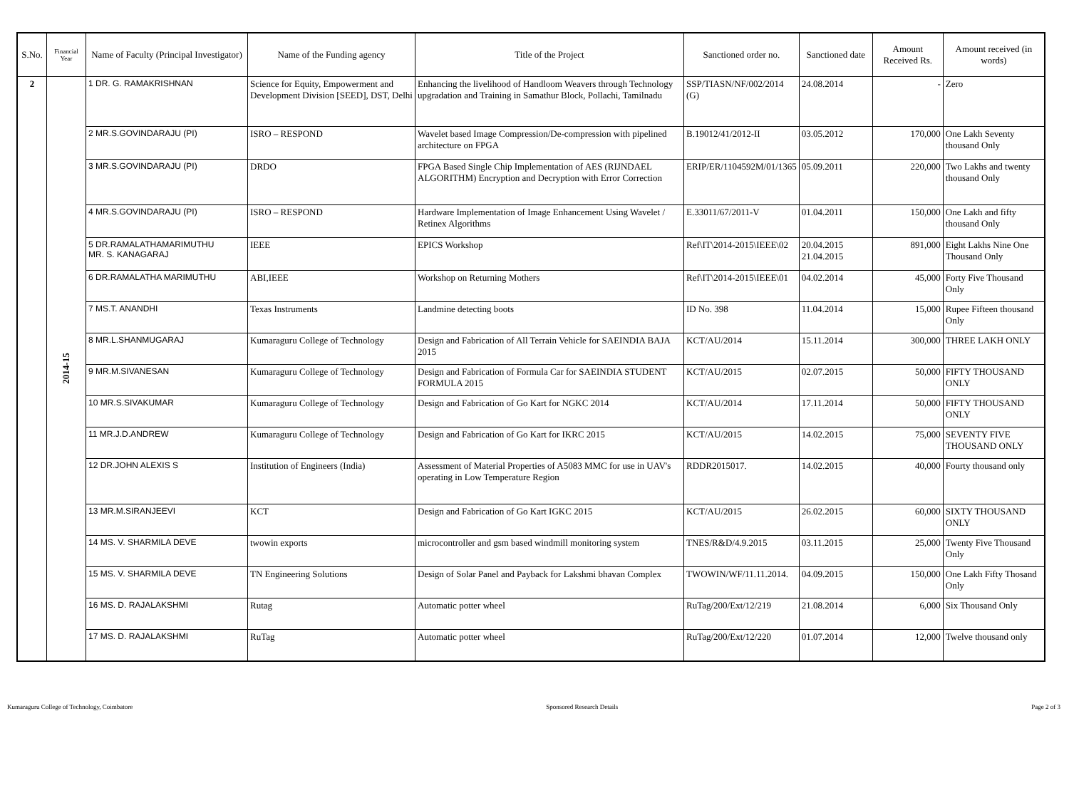| S.No. | Financial Year | Name of Faculty (Principal Investigator) | Name of the Funding agency | Title of the Project | Sanctioned order no. | Sanctioned date | Amount Received Rs. | Amount received (in words) |
| --- | --- | --- | --- | --- | --- | --- | --- | --- |
| 2 | 2014-15 | 1 DR. G. RAMAKRISHNAN | Science for Equity, Empowerment and Development Division [SEED], DST, Delhi | Enhancing the livelihood of Handloom Weavers through Technology upgradation and Training in Samathur Block, Pollachi, Tamilnadu | SSP/TIASN/NF/002/2014 (G) | 24.08.2014 | - | Zero |
| | | 2 MR.S.GOVINDARAJU (PI) | ISRO – RESPOND | Wavelet based Image Compression/De-compression with pipelined architecture on FPGA | B.19012/41/2012-II | 03.05.2012 | 170,000 | One Lakh Seventy thousand Only |
| | | 3 MR.S.GOVINDARAJU (PI) | DRDO | FPGA Based Single Chip Implementation of AES (RIJNDAEL ALGORITHM) Encryption and Decryption with Error Correction | ERIP/ER/1104592M/01/1365 | 05.09.2011 | 220,000 | Two Lakhs and twenty thousand Only |
| | | 4 MR.S.GOVINDARAJU (PI) | ISRO – RESPOND | Hardware Implementation of Image Enhancement Using Wavelet / Retinex Algorithms | E.33011/67/2011-V | 01.04.2011 | 150,000 | One Lakh and fifty thousand Only |
| | | 5 DR.RAMALATHAMARIMUTHU MR. S. KANAGARAJ | IEEE | EPICS Workshop | Ref\IT\2014-2015\IEEE\02 | 20.04.2015 21.04.2015 | 891,000 | Eight Lakhs Nine One Thousand Only |
| | | 6 DR.RAMALATHA MARIMUTHU | ABI,IEEE | Workshop on Returning Mothers | Ref\IT\2014-2015\IEEE\01 | 04.02.2014 | 45,000 | Forty Five Thousand Only |
| | | 7 MS.T. ANANDHI | Texas Instruments | Landmine detecting boots | ID No. 398 | 11.04.2014 | 15,000 | Rupee Fifteen thousand Only |
| | | 8 MR.L.SHANMUGARAJ | Kumaraguru College of Technology | Design and Fabrication of All Terrain Vehicle for SAEINDIA BAJA 2015 | KCT/AU/2014 | 15.11.2014 | 300,000 | THREE LAKH ONLY |
| | | 9 MR.M.SIVANESAN | Kumaraguru College of Technology | Design and Fabrication of Formula Car for SAEINDIA STUDENT FORMULA 2015 | KCT/AU/2015 | 02.07.2015 | 50,000 | FIFTY THOUSAND ONLY |
| | | 10 MR.S.SIVAKUMAR | Kumaraguru College of Technology | Design and Fabrication of Go Kart for NGKC 2014 | KCT/AU/2014 | 17.11.2014 | 50,000 | FIFTY THOUSAND ONLY |
| | | 11 MR.J.D.ANDREW | Kumaraguru College of Technology | Design and Fabrication of Go Kart for IKRC 2015 | KCT/AU/2015 | 14.02.2015 | 75,000 | SEVENTY FIVE THOUSAND ONLY |
| | | 12 DR.JOHN ALEXIS S | Institution of Engineers (India) | Assessment of Material Properties of A5083 MMC for use in UAV's operating in Low Temperature Region | RDDR2015017. | 14.02.2015 | 40,000 | Fourty thousand only |
| | | 13 MR.M.SIRANJEEVI | KCT | Design and Fabrication of Go Kart IGKC 2015 | KCT/AU/2015 | 26.02.2015 | 60,000 | SIXTY THOUSAND ONLY |
| | | 14 MS. V. SHARMILA DEVE | twowin exports | microcontroller and gsm based windmill monitoring system | TNES/R&D/4.9.2015 | 03.11.2015 | 25,000 | Twenty Five Thousand Only |
| | | 15 MS. V. SHARMILA DEVE | TN Engineering Solutions | Design of Solar Panel and Payback for Lakshmi bhavan Complex | TWOWIN/WF/11.11.2014. | 04.09.2015 | 150,000 | One Lakh Fifty Thosand Only |
| | | 16 MS. D. RAJALAKSHMI | Rutag | Automatic potter wheel | RuTag/200/Ext/12/219 | 21.08.2014 | 6,000 | Six Thousand Only |
| | | 17 MS. D. RAJALAKSHMI | RuTag | Automatic potter wheel | RuTag/200/Ext/12/220 | 01.07.2014 | 12,000 | Twelve thousand only |
Kumaraguru College of Technology, Coimbatore Sponsored Research Details Page 2 of 3